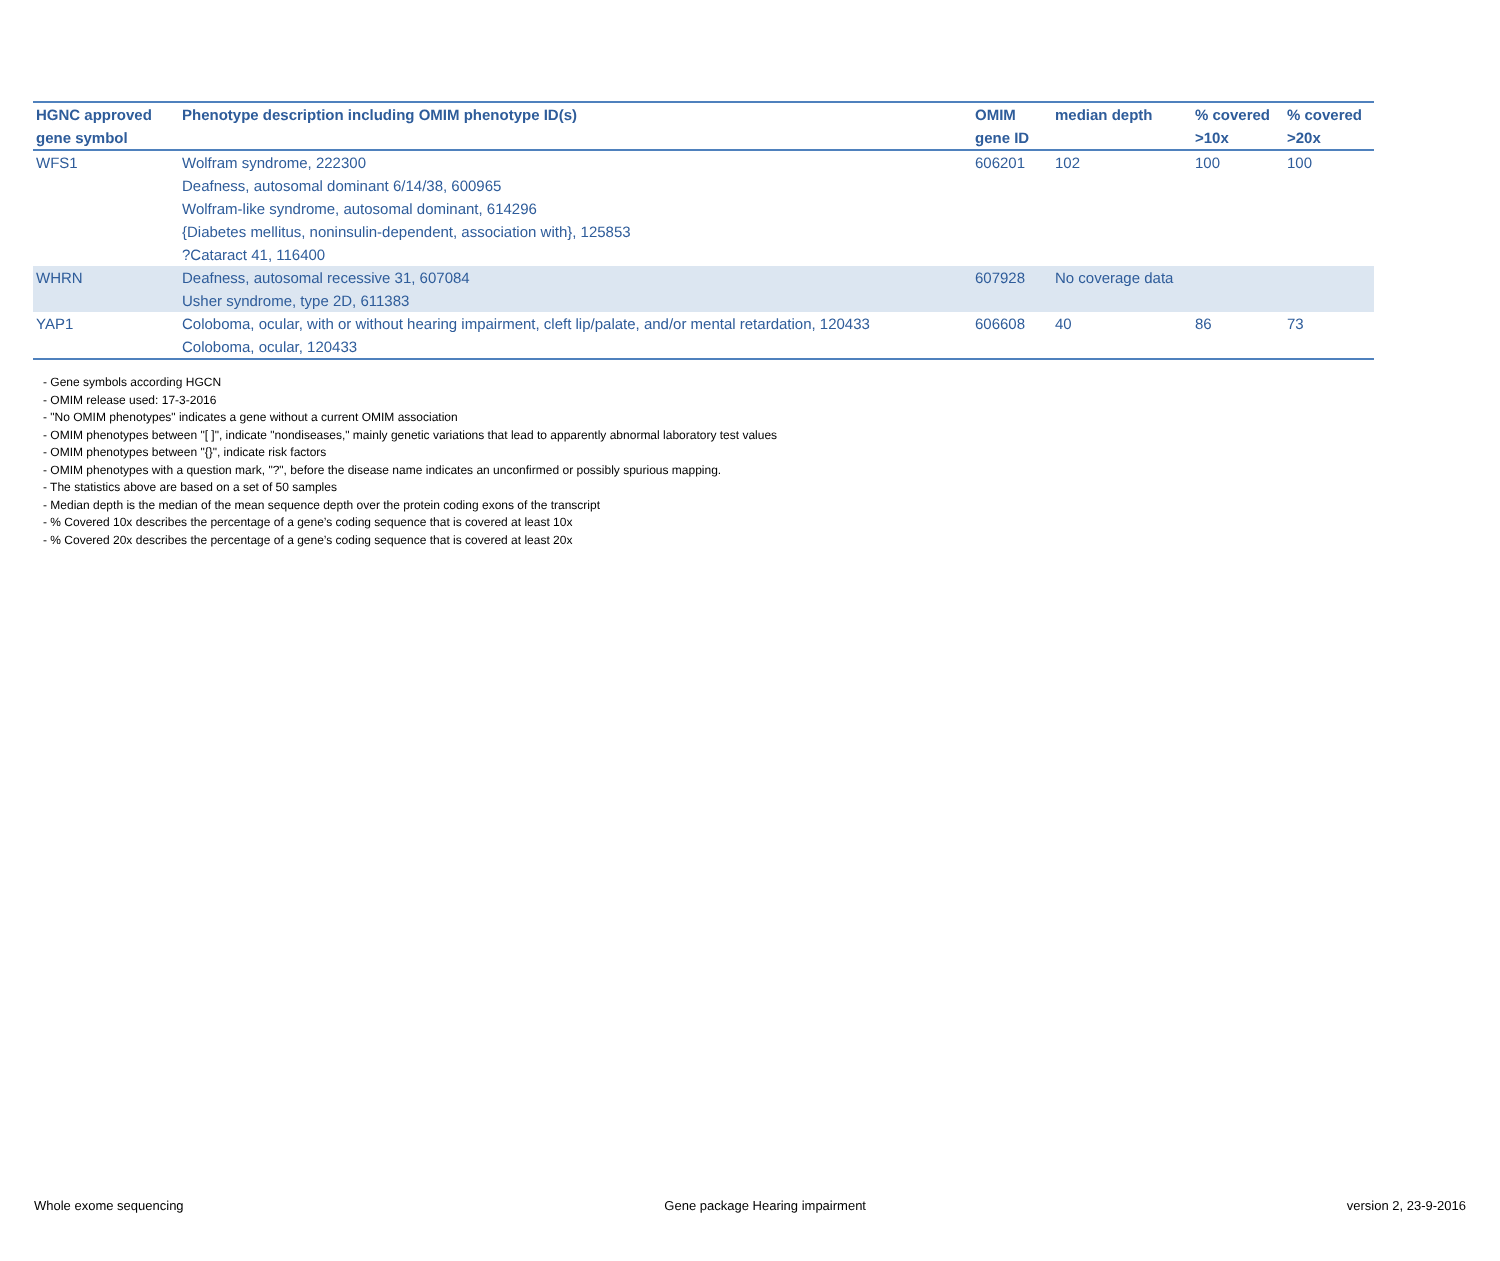| HGNC approved gene symbol | Phenotype description including OMIM phenotype ID(s) | OMIM gene ID | median depth | % covered >10x | % covered >20x |
| --- | --- | --- | --- | --- | --- |
| WFS1 | Wolfram syndrome, 222300 Deafness, autosomal dominant 6/14/38, 600965 Wolfram-like syndrome, autosomal dominant, 614296 {Diabetes mellitus, noninsulin-dependent, association with}, 125853 ?Cataract 41, 116400 | 606201 | 102 | 100 | 100 |
| WHRN | Deafness, autosomal recessive 31, 607084 Usher syndrome, type 2D, 611383 | 607928 | No coverage data | | |
| YAP1 | Coloboma, ocular, with or without hearing impairment, cleft lip/palate, and/or mental retardation, 120433 Coloboma, ocular, 120433 | 606608 | 40 | 86 | 73 |
- Gene symbols according HGCN
- OMIM release used: 17-3-2016
- "No OMIM phenotypes" indicates a gene without a current OMIM association
- OMIM phenotypes between "[ ]", indicate "nondiseases," mainly genetic variations that lead to apparently abnormal laboratory test values
- OMIM phenotypes between "{}", indicate risk factors
- OMIM phenotypes with a question mark, "?", before the disease name indicates an unconfirmed or possibly spurious mapping.
- The statistics above are based on a set of 50 samples
- Median depth is the median of the mean sequence depth over the protein coding exons of the transcript
- % Covered 10x describes the percentage of a gene’s coding sequence that is covered at least 10x
- % Covered 20x describes the percentage of a gene’s coding sequence that is covered at least 20x
Whole exome sequencing Gene package Hearing impairment version 2, 23-9-2016